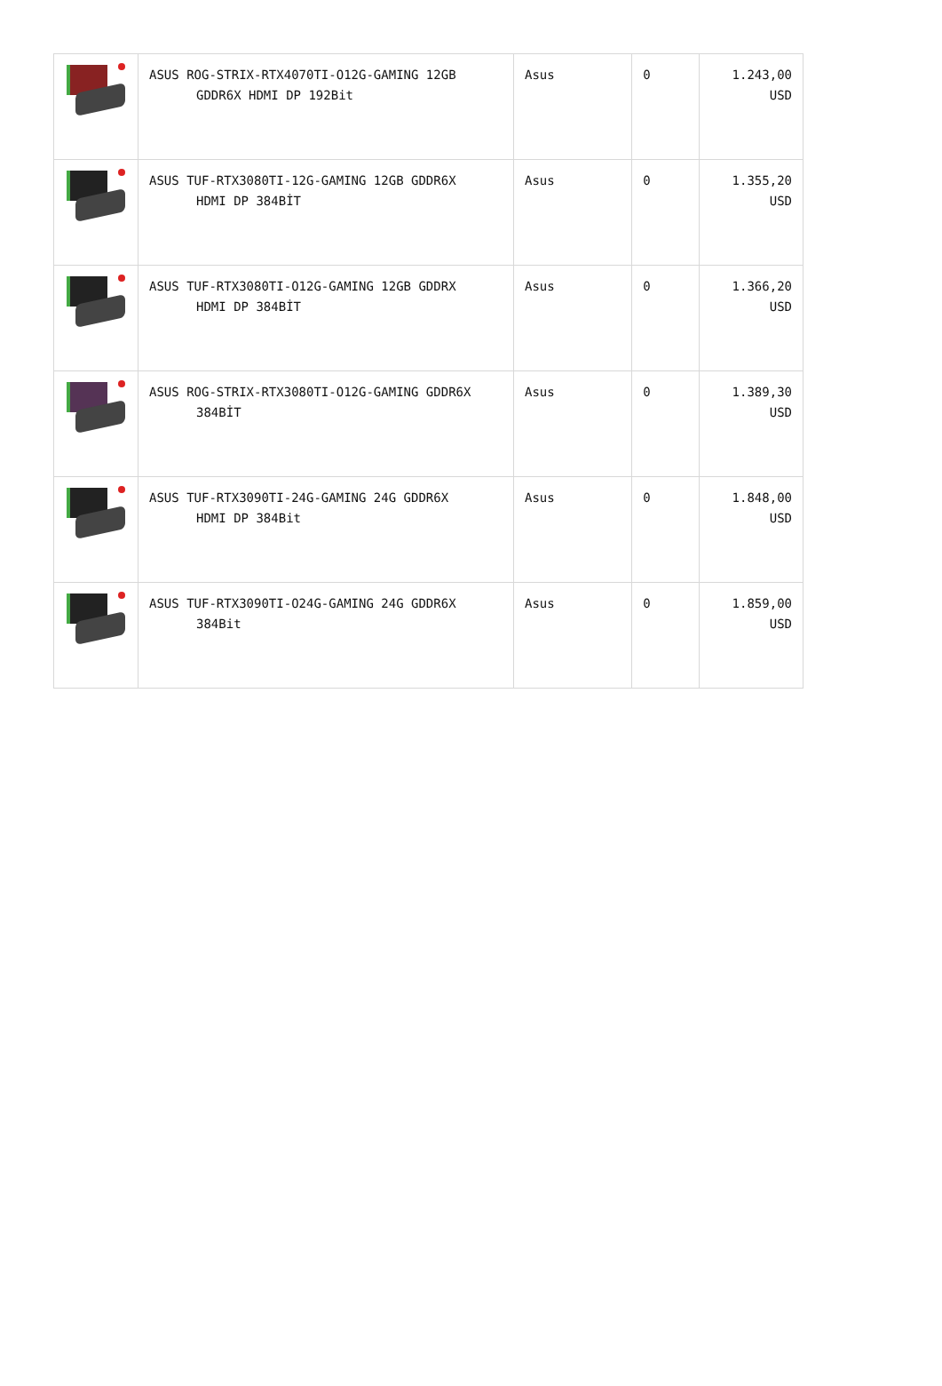| | ASUS ROG-STRIX-RTX4070TI-O12G-GAMING 12GB GDDR6X HDMI DP 192Bit | Asus | 0 | 1.243,00 USD |
| | ASUS TUF-RTX3080TI-12G-GAMING 12GB GDDR6X HDMI DP 384BİT | Asus | 0 | 1.355,20 USD |
| | ASUS TUF-RTX3080TI-O12G-GAMING 12GB GDDRX HDMI DP 384BİT | Asus | 0 | 1.366,20 USD |
| | ASUS ROG-STRIX-RTX3080TI-O12G-GAMING GDDR6X 384BİT | Asus | 0 | 1.389,30 USD |
| | ASUS TUF-RTX3090TI-24G-GAMING 24G GDDR6X HDMI DP 384Bit | Asus | 0 | 1.848,00 USD |
| | ASUS TUF-RTX3090TI-O24G-GAMING 24G GDDR6X 384Bit | Asus | 0 | 1.859,00 USD |